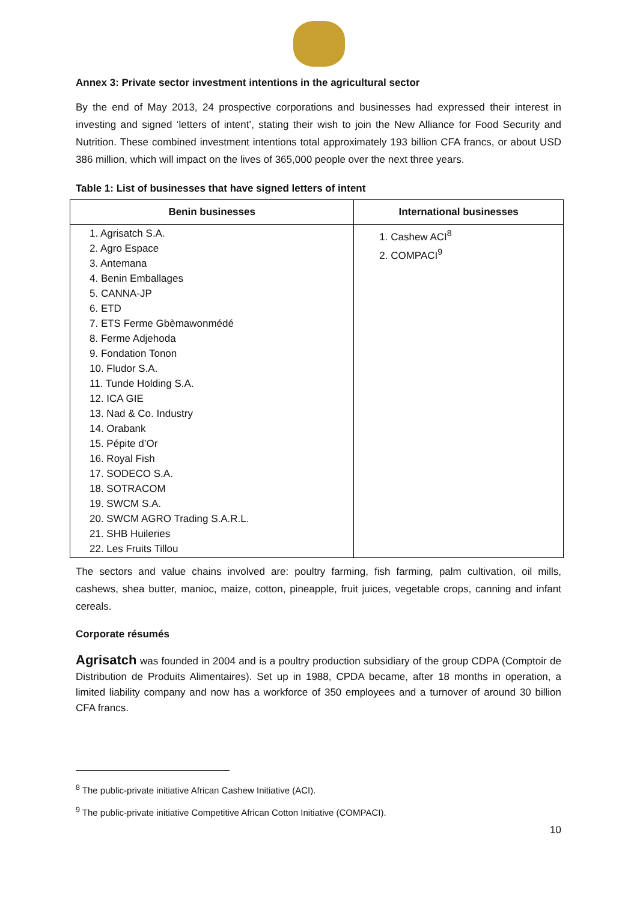Annex 3: Private sector investment intentions in the agricultural sector
By the end of May 2013, 24 prospective corporations and businesses had expressed their interest in investing and signed ‘letters of intent’, stating their wish to join the New Alliance for Food Security and Nutrition. These combined investment intentions total approximately 193 billion CFA francs, or about USD 386 million, which will impact on the lives of 365,000 people over the next three years.
Table 1: List of businesses that have signed letters of intent
| Benin businesses | International businesses |
| --- | --- |
| 1. Agrisatch S.A. 2. Agro Espace 3. Antemana 4. Benin Emballages 5. CANNA-JP 6. ETD 7. ETS Ferme Gbèmawonmédé 8. Ferme Adjehoda 9. Fondation Tonon 10. Fludor S.A. 11. Tunde Holding S.A. 12. ICA GIE 13. Nad & Co. Industry 14. Orabank 15. Pépite d’Or 16. Royal Fish 17. SODECO S.A. 18. SOTRACOM 19. SWCM S.A. 20. SWCM AGRO Trading S.A.R.L. 21. SHB Huileries 22. Les Fruits Tillou | 1. Cashew ACI<sup>8</sup> 2. COMPACI<sup>9</sup> |
The sectors and value chains involved are: poultry farming, fish farming, palm cultivation, oil mills, cashews, shea butter, manioc, maize, cotton, pineapple, fruit juices, vegetable crops, canning and infant cereals.
Corporate résumés
Agrisatch was founded in 2004 and is a poultry production subsidiary of the group CDPA (Comptoir de Distribution de Produits Alimentaires). Set up in 1988, CPDA became, after 18 months in operation, a limited liability company and now has a workforce of 350 employees and a turnover of around 30 billion CFA francs.
<sup>8</sup> The public-private initiative African Cashew Initiative (ACI).
<sup>9</sup> The public-private initiative Competitive African Cotton Initiative (COMPACI).
10